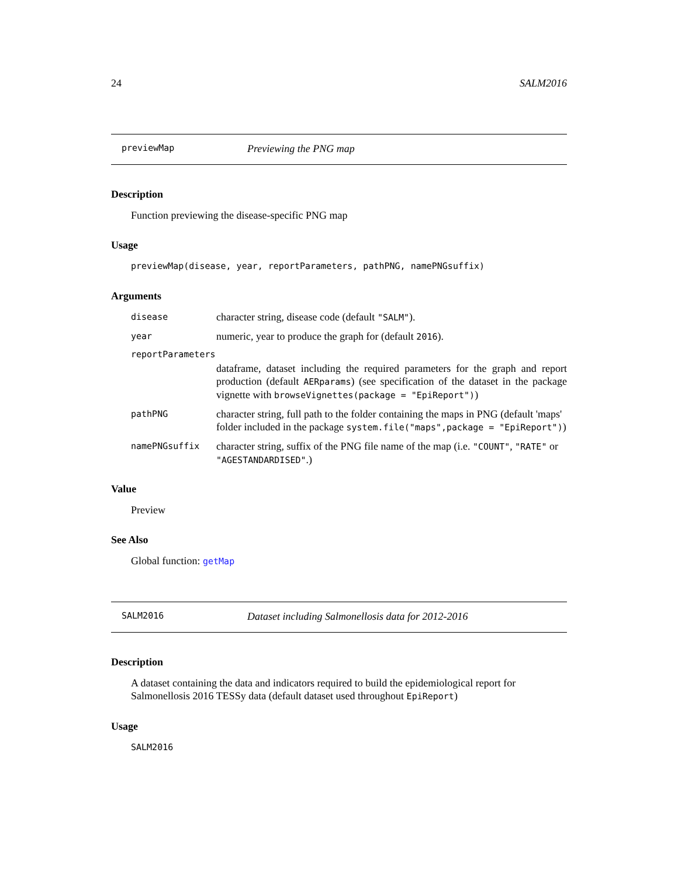24 SALM2016
previewMap Previewing the PNG map
Description
Function previewing the disease-specific PNG map
Usage
previewMap(disease, year, reportParameters, pathPNG, namePNGsuffix)
Arguments
disease character string, disease code (default "SALM").
year numeric, year to produce the graph for (default 2016).
reportParameters
dataframe, dataset including the required parameters for the graph and report production (default AERparams) (see specification of the dataset in the package vignette with browseVignettes(package = "EpiReport"))
pathPNG character string, full path to the folder containing the maps in PNG (default 'maps' folder included in the package system.file("maps",package = "EpiReport"))
namePNGsuffix character string, suffix of the PNG file name of the map (i.e. "COUNT", "RATE" or "AGESTANDARDISED".)
Value
Preview
See Also
Global function: getMap
SALM2016 Dataset including Salmonellosis data for 2012-2016
Description
A dataset containing the data and indicators required to build the epidemiological report for Salmonellosis 2016 TESSy data (default dataset used throughout EpiReport)
Usage
SALM2016